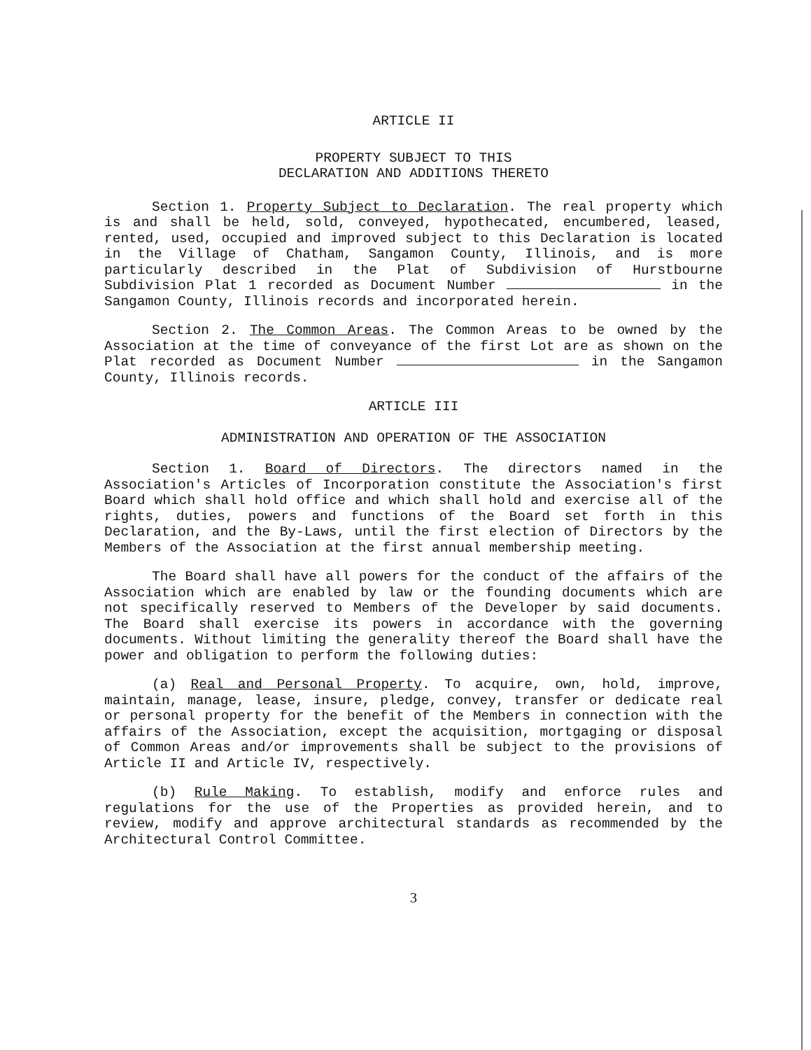ARTICLE II
PROPERTY SUBJECT TO THIS
DECLARATION AND ADDITIONS THERETO
Section 1. Property Subject to Declaration. The real property which is and shall be held, sold, conveyed, hypothecated, encumbered, leased, rented, used, occupied and improved subject to this Declaration is located in the Village of Chatham, Sangamon County, Illinois, and is more particularly described in the Plat of Subdivision of Hurstbourne Subdivision Plat 1 recorded as Document Number in the Sangamon County, Illinois records and incorporated herein.
Section 2. The Common Areas. The Common Areas to be owned by the Association at the time of conveyance of the first Lot are as shown on the Plat recorded as Document Number in the Sangamon County, Illinois records.
ARTICLE III
ADMINISTRATION AND OPERATION OF THE ASSOCIATION
Section 1. Board of Directors. The directors named in the Association's Articles of Incorporation constitute the Association's first Board which shall hold office and which shall hold and exercise all of the rights, duties, powers and functions of the Board set forth in this Declaration, and the By-Laws, until the first election of Directors by the Members of the Association at the first annual membership meeting.
The Board shall have all powers for the conduct of the affairs of the Association which are enabled by law or the founding documents which are not specifically reserved to Members of the Developer by said documents. The Board shall exercise its powers in accordance with the governing documents. Without limiting the generality thereof the Board shall have the power and obligation to perform the following duties:
(a) Real and Personal Property. To acquire, own, hold, improve, maintain, manage, lease, insure, pledge, convey, transfer or dedicate real or personal property for the benefit of the Members in connection with the affairs of the Association, except the acquisition, mortgaging or disposal of Common Areas and/or improvements shall be subject to the provisions of Article II and Article IV, respectively.
(b) Rule Making. To establish, modify and enforce rules and regulations for the use of the Properties as provided herein, and to review, modify and approve architectural standards as recommended by the Architectural Control Committee.
3